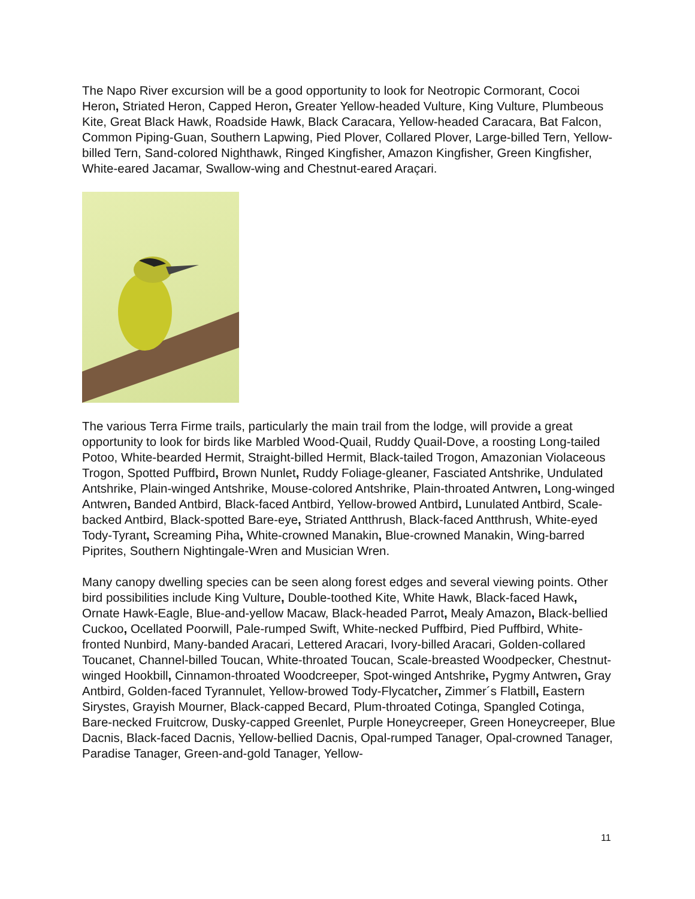The Napo River excursion will be a good opportunity to look for Neotropic Cormorant, Cocoi Heron, Striated Heron, Capped Heron, Greater Yellow-headed Vulture, King Vulture, Plumbeous Kite, Great Black Hawk, Roadside Hawk, Black Caracara, Yellow-headed Caracara, Bat Falcon, Common Piping-Guan, Southern Lapwing, Pied Plover, Collared Plover, Large-billed Tern, Yellow-billed Tern, Sand-colored Nighthawk, Ringed Kingfisher, Amazon Kingfisher, Green Kingfisher, White-eared Jacamar, Swallow-wing and Chestnut-eared Araçari.
The various Terra Firme trails, particularly the main trail from the lodge, will provide a great opportunity to look for birds like Marbled Wood-Quail, Ruddy Quail-Dove, a roosting Long-tailed Potoo, White-bearded Hermit, Straight-billed Hermit, Black-tailed Trogon, Amazonian Violaceous Trogon, Spotted Puffbird, Brown Nunlet, Ruddy Foliage-gleaner, Fasciated Antshrike, Undulated Antshrike, Plain-winged Antshrike, Mouse-colored Antshrike, Plain-throated Antwren, Long-winged Antwren, Banded Antbird, Black-faced Antbird, Yellow-browed Antbird, Lunulated Antbird, Scale-backed Antbird, Black-spotted Bare-eye, Striated Antthrush, Black-faced Antthrush, White-eyed Tody-Tyrant, Screaming Piha, White-crowned Manakin, Blue-crowned Manakin, Wing-barred Piprites, Southern Nightingale-Wren and Musician Wren.
Many canopy dwelling species can be seen along forest edges and several viewing points. Other bird possibilities include King Vulture, Double-toothed Kite, White Hawk, Black-faced Hawk, Ornate Hawk-Eagle, Blue-and-yellow Macaw, Black-headed Parrot, Mealy Amazon, Black-bellied Cuckoo, Ocellated Poorwill, Pale-rumped Swift, White-necked Puffbird, Pied Puffbird, White-fronted Nunbird, Many-banded Aracari, Lettered Aracari, Ivory-billed Aracari, Golden-collared Toucanet, Channel-billed Toucan, White-throated Toucan, Scale-breasted Woodpecker, Chestnut-winged Hookbill, Cinnamon-throated Woodcreeper, Spot-winged Antshrike, Pygmy Antwren, Gray Antbird, Golden-faced Tyrannulet, Yellow-browed Tody-Flycatcher, Zimmer´s Flatbill, Eastern Sirystes, Grayish Mourner, Black-capped Becard, Plum-throated Cotinga, Spangled Cotinga, Bare-necked Fruitcrow, Dusky-capped Greenlet, Purple Honeycreeper, Green Honeycreeper, Blue Dacnis, Black-faced Dacnis, Yellow-bellied Dacnis, Opal-rumped Tanager, Opal-crowned Tanager, Paradise Tanager, Green-and-gold Tanager, Yellow-
11